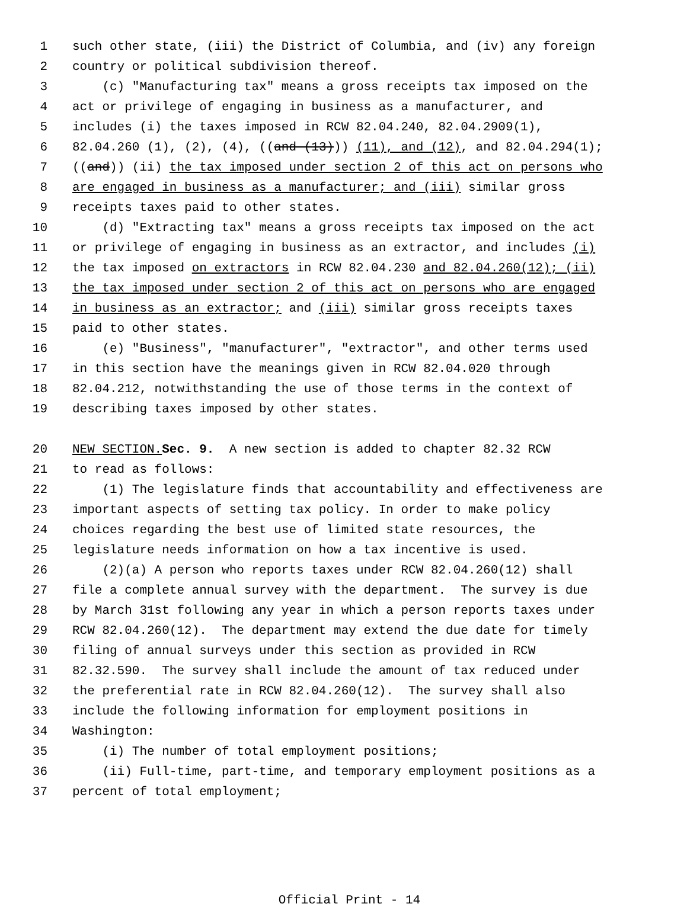1 such other state, (iii) the District of Columbia, and (iv) any foreign
2 country or political subdivision thereof.
3 (c) "Manufacturing tax" means a gross receipts tax imposed on the
4 act or privilege of engaging in business as a manufacturer, and
5 includes (i) the taxes imposed in RCW 82.04.240, 82.04.2909(1),
6 82.04.260 (1), (2), (4), ((and (13))) (11), and (12), and 82.04.294(1);
7 ((and)) (ii) the tax imposed under section 2 of this act on persons who
8 are engaged in business as a manufacturer; and (iii) similar gross
9 receipts taxes paid to other states.
10 (d) "Extracting tax" means a gross receipts tax imposed on the act
11 or privilege of engaging in business as an extractor, and includes (i)
12 the tax imposed on extractors in RCW 82.04.230 and 82.04.260(12); (ii)
13 the tax imposed under section 2 of this act on persons who are engaged
14 in business as an extractor; and (iii) similar gross receipts taxes
15 paid to other states.
16 (e) "Business", "manufacturer", "extractor", and other terms used
17 in this section have the meanings given in RCW 82.04.020 through
18 82.04.212, notwithstanding the use of those terms in the context of
19 describing taxes imposed by other states.
20 NEW SECTION. Sec. 9. A new section is added to chapter 82.32 RCW
21 to read as follows:
22 (1) The legislature finds that accountability and effectiveness are
23 important aspects of setting tax policy. In order to make policy
24 choices regarding the best use of limited state resources, the
25 legislature needs information on how a tax incentive is used.
26 (2)(a) A person who reports taxes under RCW 82.04.260(12) shall
27 file a complete annual survey with the department. The survey is due
28 by March 31st following any year in which a person reports taxes under
29 RCW 82.04.260(12). The department may extend the due date for timely
30 filing of annual surveys under this section as provided in RCW
31 82.32.590. The survey shall include the amount of tax reduced under
32 the preferential rate in RCW 82.04.260(12). The survey shall also
33 include the following information for employment positions in
34 Washington:
35 (i) The number of total employment positions;
36 (ii) Full-time, part-time, and temporary employment positions as a
37 percent of total employment;
Official Print - 14